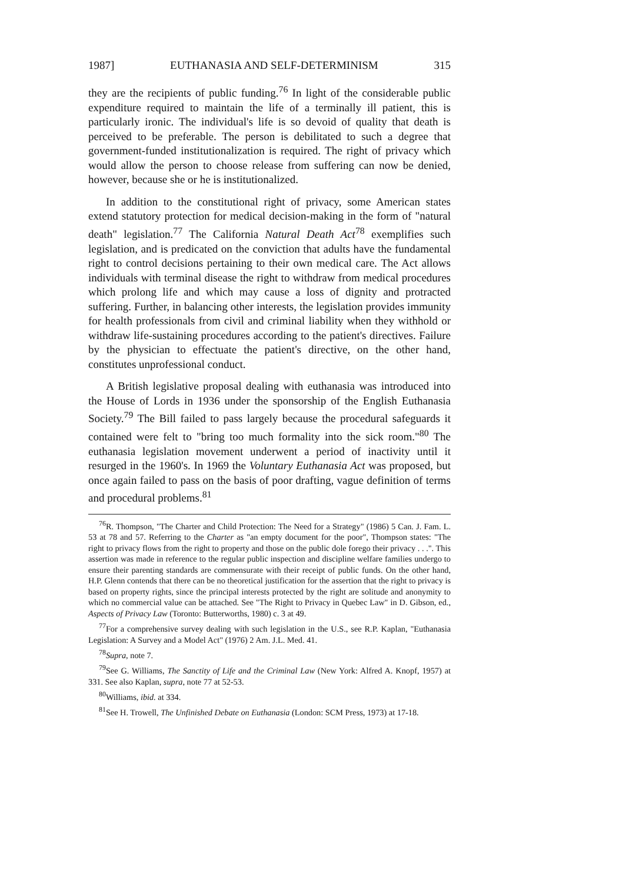1987] EUTHANASIA AND SELF-DETERMINISM 315
they are the recipients of public funding.<sup>76</sup> In light of the considerable public expenditure required to maintain the life of a terminally ill patient, this is particularly ironic. The individual's life is so devoid of quality that death is perceived to be preferable. The person is debilitated to such a degree that government-funded institutionalization is required. The right of privacy which would allow the person to choose release from suffering can now be denied, however, because she or he is institutionalized.
In addition to the constitutional right of privacy, some American states extend statutory protection for medical decision-making in the form of "natural death" legislation.<sup>77</sup> The California Natural Death Act<sup>78</sup> exemplifies such legislation, and is predicated on the conviction that adults have the fundamental right to control decisions pertaining to their own medical care. The Act allows individuals with terminal disease the right to withdraw from medical procedures which prolong life and which may cause a loss of dignity and protracted suffering. Further, in balancing other interests, the legislation provides immunity for health professionals from civil and criminal liability when they withhold or withdraw life-sustaining procedures according to the patient's directives. Failure by the physician to effectuate the patient's directive, on the other hand, constitutes unprofessional conduct.
A British legislative proposal dealing with euthanasia was introduced into the House of Lords in 1936 under the sponsorship of the English Euthanasia Society.<sup>79</sup> The Bill failed to pass largely because the procedural safeguards it contained were felt to "bring too much formality into the sick room."<sup>80</sup> The euthanasia legislation movement underwent a period of inactivity until it resurged in the 1960's. In 1969 the Voluntary Euthanasia Act was proposed, but once again failed to pass on the basis of poor drafting, vague definition of terms and procedural problems.<sup>81</sup>
<sup>76</sup> R. Thompson, "The Charter and Child Protection: The Need for a Strategy" (1986) 5 Can. J. Fam. L. 53 at 78 and 57. Referring to the Charter as "an empty document for the poor", Thompson states: "The right to privacy flows from the right to property and those on the public dole forego their privacy . . .". This assertion was made in reference to the regular public inspection and discipline welfare families undergo to ensure their parenting standards are commensurate with their receipt of public funds. On the other hand, H.P. Glenn contends that there can be no theoretical justification for the assertion that the right to privacy is based on property rights, since the principal interests protected by the right are solitude and anonymity to which no commercial value can be attached. See "The Right to Privacy in Quebec Law" in D. Gibson, ed., Aspects of Privacy Law (Toronto: Butterworths, 1980) c. 3 at 49.
<sup>77</sup> For a comprehensive survey dealing with such legislation in the U.S., see R.P. Kaplan, "Euthanasia Legislation: A Survey and a Model Act" (1976) 2 Am. J.L. Med. 41.
<sup>78</sup> Supra, note 7.
<sup>79</sup> See G. Williams, The Sanctity of Life and the Criminal Law (New York: Alfred A. Knopf, 1957) at 331. See also Kaplan, supra, note 77 at 52-53.
<sup>80</sup> Williams, ibid. at 334.
<sup>81</sup> See H. Trowell, The Unfinished Debate on Euthanasia (London: SCM Press, 1973) at 17-18.